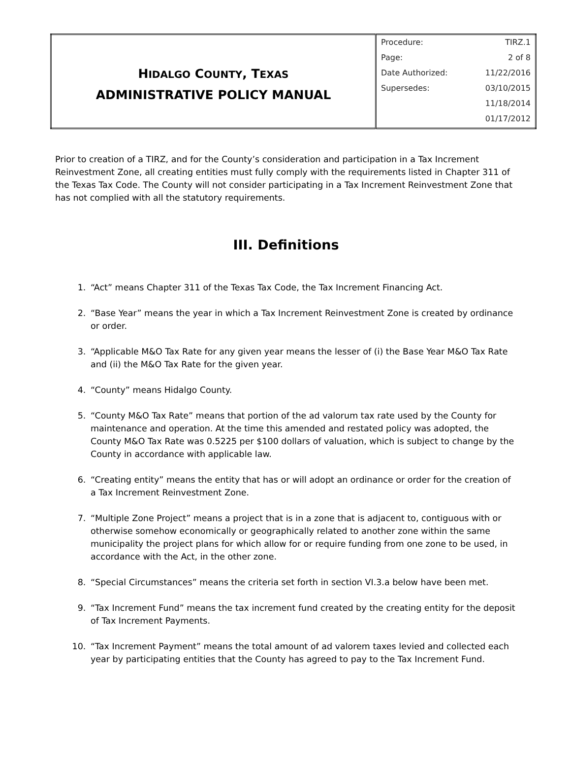| H IDALGO C OUNTY , T EXAS ADMINISTRATIVE POLICY MANUAL | / Procedure: / TIRZ.1 / / Page: / 2 of 8 / / Date Authorized: / 11/22/2016 / / Supersedes: / 03/10/2015 / / / 11/18/2014 / / / 01/17/2012 / |
Prior to creation of a TIRZ, and for the County’s consideration and participation in a Tax Increment Reinvestment Zone, all creating entities must fully comply with the requirements listed in Chapter 311 of the Texas Tax Code. The County will not consider participating in a Tax Increment Reinvestment Zone that has not complied with all the statutory requirements.
III. Definitions
1. “Act” means Chapter 311 of the Texas Tax Code, the Tax Increment Financing Act.
2. “Base Year” means the year in which a Tax Increment Reinvestment Zone is created by ordinance or order.
3. “Applicable M&O Tax Rate for any given year means the lesser of (i) the Base Year M&O Tax Rate and (ii) the M&O Tax Rate for the given year.
4. “County” means Hidalgo County.
5. “County M&O Tax Rate” means that portion of the ad valorum tax rate used by the County for maintenance and operation. At the time this amended and restated policy was adopted, the County M&O Tax Rate was 0.5225 per $100 dollars of valuation, which is subject to change by the County in accordance with applicable law.
6. “Creating entity” means the entity that has or will adopt an ordinance or order for the creation of a Tax Increment Reinvestment Zone.
7. “Multiple Zone Project” means a project that is in a zone that is adjacent to, contiguous with or otherwise somehow economically or geographically related to another zone within the same municipality the project plans for which allow for or require funding from one zone to be used, in accordance with the Act, in the other zone.
8. “Special Circumstances” means the criteria set forth in section VI.3.a below have been met.
9. “Tax Increment Fund” means the tax increment fund created by the creating entity for the deposit of Tax Increment Payments.
10. “Tax Increment Payment” means the total amount of ad valorem taxes levied and collected each year by participating entities that the County has agreed to pay to the Tax Increment Fund.